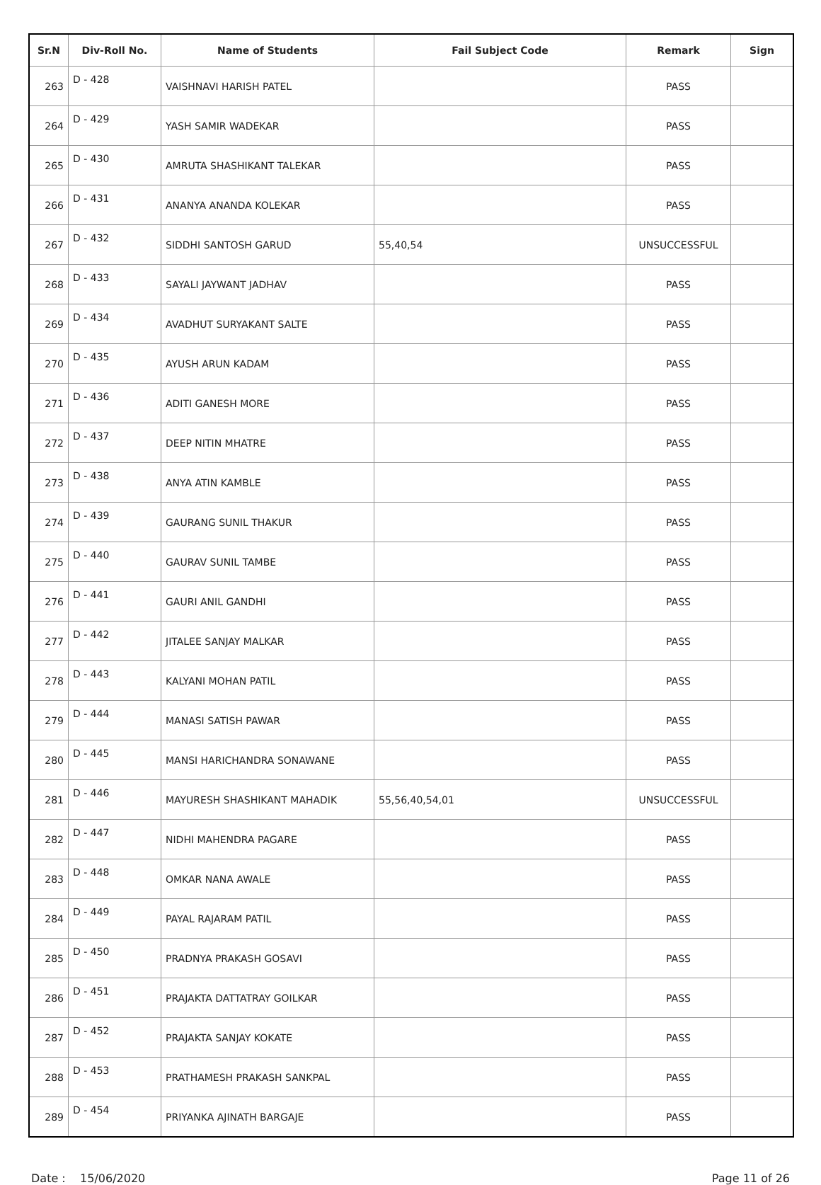| Sr.N | Div-Roll No. | Name of Students | Fail Subject Code | Remark | Sign |
| --- | --- | --- | --- | --- | --- |
| 263 | D - 428 | VAISHNAVI HARISH PATEL | | PASS | |
| 264 | D - 429 | YASH SAMIR WADEKAR | | PASS | |
| 265 | D - 430 | AMRUTA SHASHIKANT TALEKAR | | PASS | |
| 266 | D - 431 | ANANYA ANANDA KOLEKAR | | PASS | |
| 267 | D - 432 | SIDDHI SANTOSH GARUD | 55,40,54 | UNSUCCESSFUL | |
| 268 | D - 433 | SAYALI JAYWANT JADHAV | | PASS | |
| 269 | D - 434 | AVADHUT SURYAKANT SALTE | | PASS | |
| 270 | D - 435 | AYUSH ARUN KADAM | | PASS | |
| 271 | D - 436 | ADITI GANESH MORE | | PASS | |
| 272 | D - 437 | DEEP NITIN MHATRE | | PASS | |
| 273 | D - 438 | ANYA ATIN KAMBLE | | PASS | |
| 274 | D - 439 | GAURANG SUNIL THAKUR | | PASS | |
| 275 | D - 440 | GAURAV SUNIL TAMBE | | PASS | |
| 276 | D - 441 | GAURI ANIL GANDHI | | PASS | |
| 277 | D - 442 | JITALEE SANJAY MALKAR | | PASS | |
| 278 | D - 443 | KALYANI MOHAN PATIL | | PASS | |
| 279 | D - 444 | MANASI SATISH PAWAR | | PASS | |
| 280 | D - 445 | MANSI HARICHANDRA SONAWANE | | PASS | |
| 281 | D - 446 | MAYURESH SHASHIKANT MAHADIK | 55,56,40,54,01 | UNSUCCESSFUL | |
| 282 | D - 447 | NIDHI MAHENDRA PAGARE | | PASS | |
| 283 | D - 448 | OMKAR NANA AWALE | | PASS | |
| 284 | D - 449 | PAYAL RAJARAM PATIL | | PASS | |
| 285 | D - 450 | PRADNYA PRAKASH GOSAVI | | PASS | |
| 286 | D - 451 | PRAJAKTA DATTATRAY GOILKAR | | PASS | |
| 287 | D - 452 | PRAJAKTA SANJAY KOKATE | | PASS | |
| 288 | D - 453 | PRATHAMESH PRAKASH SANKPAL | | PASS | |
| 289 | D - 454 | PRIYANKA AJINATH BARGAJE | | PASS | |
Date : 15/06/2020 Page 11 of 26